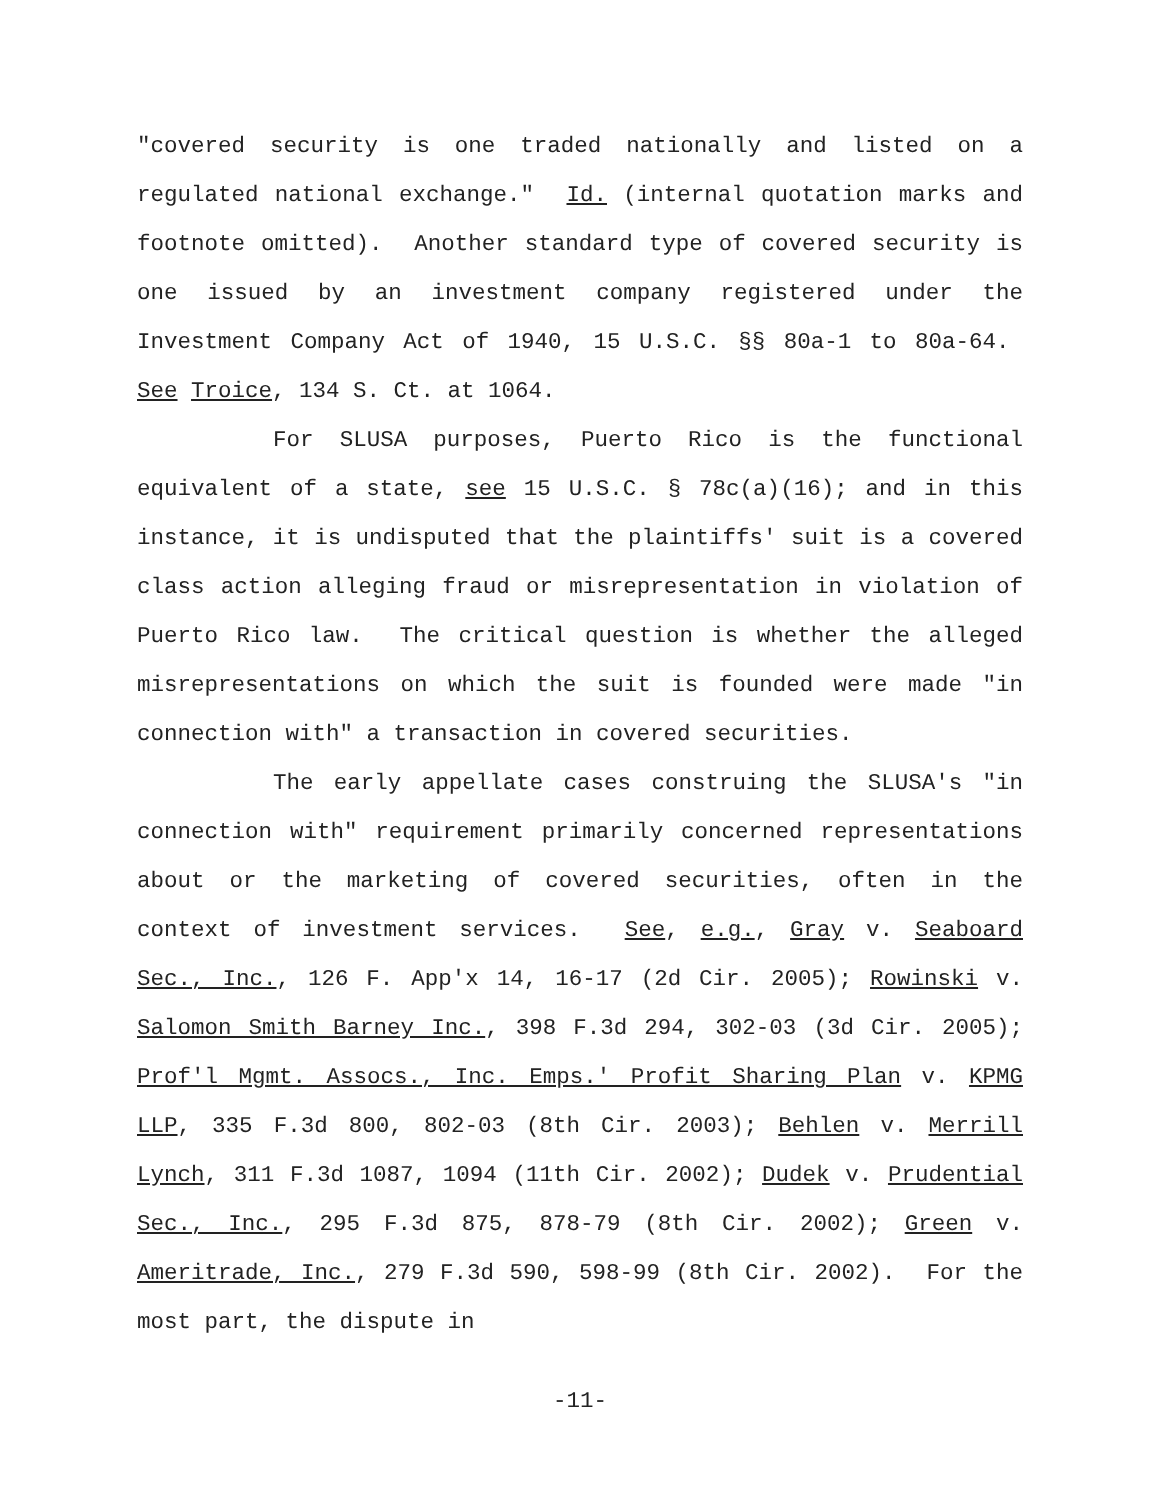"covered security is one traded nationally and listed on a regulated national exchange." Id. (internal quotation marks and footnote omitted). Another standard type of covered security is one issued by an investment company registered under the Investment Company Act of 1940, 15 U.S.C. §§ 80a-1 to 80a-64. See Troice, 134 S. Ct. at 1064.
For SLUSA purposes, Puerto Rico is the functional equivalent of a state, see 15 U.S.C. § 78c(a)(16); and in this instance, it is undisputed that the plaintiffs' suit is a covered class action alleging fraud or misrepresentation in violation of Puerto Rico law. The critical question is whether the alleged misrepresentations on which the suit is founded were made "in connection with" a transaction in covered securities.
The early appellate cases construing the SLUSA's "in connection with" requirement primarily concerned representations about or the marketing of covered securities, often in the context of investment services. See, e.g., Gray v. Seaboard Sec., Inc., 126 F. App'x 14, 16-17 (2d Cir. 2005); Rowinski v. Salomon Smith Barney Inc., 398 F.3d 294, 302-03 (3d Cir. 2005); Prof'l Mgmt. Assocs., Inc. Emps.' Profit Sharing Plan v. KPMG LLP, 335 F.3d 800, 802-03 (8th Cir. 2003); Behlen v. Merrill Lynch, 311 F.3d 1087, 1094 (11th Cir. 2002); Dudek v. Prudential Sec., Inc., 295 F.3d 875, 878-79 (8th Cir. 2002); Green v. Ameritrade, Inc., 279 F.3d 590, 598-99 (8th Cir. 2002). For the most part, the dispute in
-11-